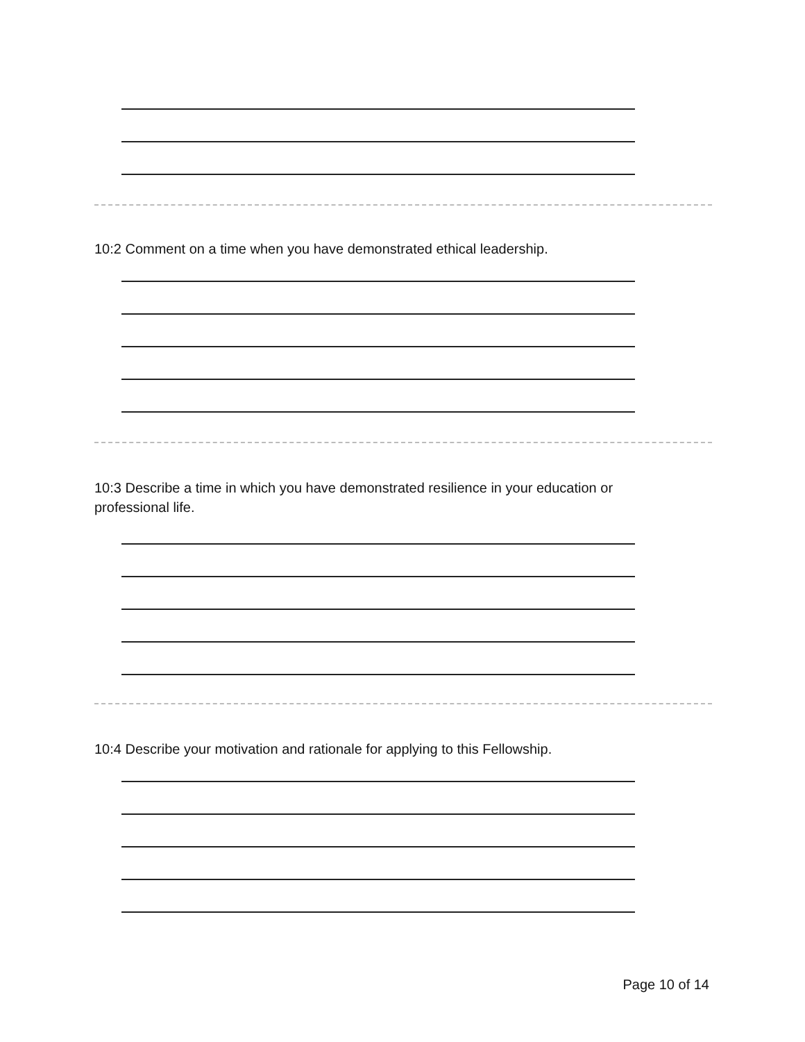10:2 Comment on a time when you have demonstrated ethical leadership.
10:3 Describe a time in which you have demonstrated resilience in your education or professional life.
10:4 Describe your motivation and rationale for applying to this Fellowship.
Page 10 of 14